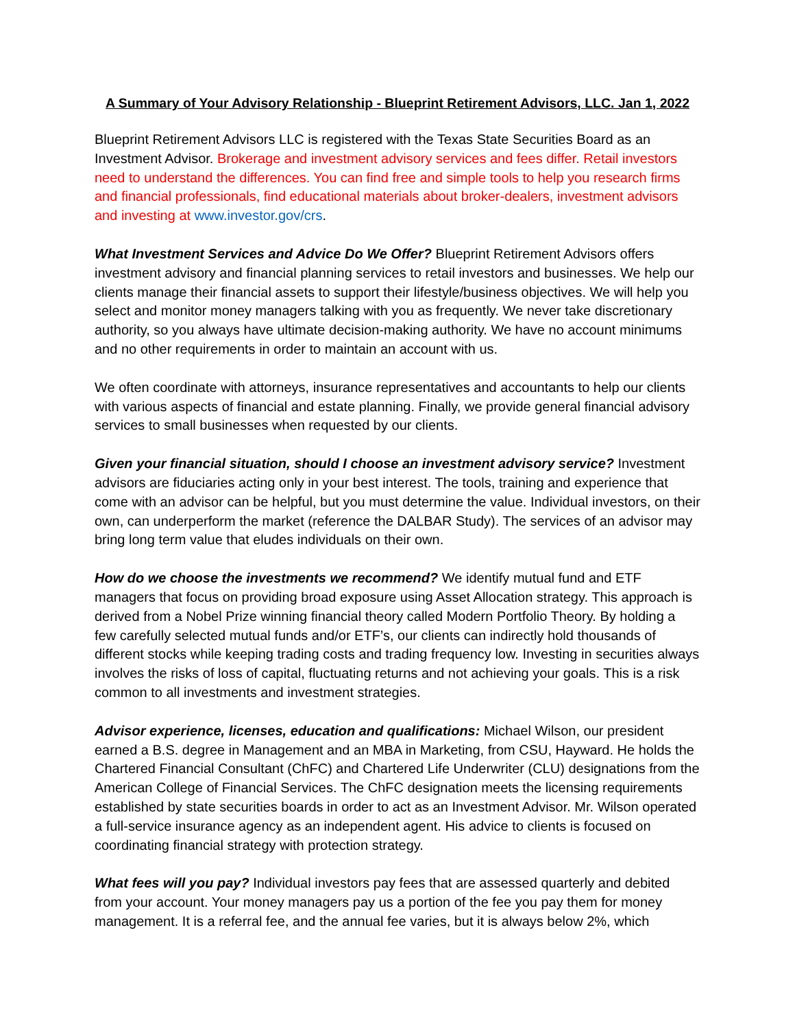A Summary of Your Advisory Relationship - Blueprint Retirement Advisors, LLC. Jan 1, 2022
Blueprint Retirement Advisors LLC is registered with the Texas State Securities Board as an Investment Advisor. Brokerage and investment advisory services and fees differ. Retail investors need to understand the differences. You can find free and simple tools to help you research firms and financial professionals, find educational materials about broker-dealers, investment advisors and investing at www.investor.gov/crs.
What Investment Services and Advice Do We Offer? Blueprint Retirement Advisors offers investment advisory and financial planning services to retail investors and businesses. We help our clients manage their financial assets to support their lifestyle/business objectives. We will help you select and monitor money managers talking with you as frequently. We never take discretionary authority, so you always have ultimate decision-making authority. We have no account minimums and no other requirements in order to maintain an account with us.
We often coordinate with attorneys, insurance representatives and accountants to help our clients with various aspects of financial and estate planning. Finally, we provide general financial advisory services to small businesses when requested by our clients.
Given your financial situation, should I choose an investment advisory service? Investment advisors are fiduciaries acting only in your best interest. The tools, training and experience that come with an advisor can be helpful, but you must determine the value. Individual investors, on their own, can underperform the market (reference the DALBAR Study). The services of an advisor may bring long term value that eludes individuals on their own.
How do we choose the investments we recommend? We identify mutual fund and ETF managers that focus on providing broad exposure using Asset Allocation strategy. This approach is derived from a Nobel Prize winning financial theory called Modern Portfolio Theory. By holding a few carefully selected mutual funds and/or ETF’s, our clients can indirectly hold thousands of different stocks while keeping trading costs and trading frequency low. Investing in securities always involves the risks of loss of capital, fluctuating returns and not achieving your goals. This is a risk common to all investments and investment strategies.
Advisor experience, licenses, education and qualifications: Michael Wilson, our president earned a B.S. degree in Management and an MBA in Marketing, from CSU, Hayward. He holds the Chartered Financial Consultant (ChFC) and Chartered Life Underwriter (CLU) designations from the American College of Financial Services. The ChFC designation meets the licensing requirements established by state securities boards in order to act as an Investment Advisor. Mr. Wilson operated a full-service insurance agency as an independent agent. His advice to clients is focused on coordinating financial strategy with protection strategy.
What fees will you pay? Individual investors pay fees that are assessed quarterly and debited from your account. Your money managers pay us a portion of the fee you pay them for money management. It is a referral fee, and the annual fee varies, but it is always below 2%, which